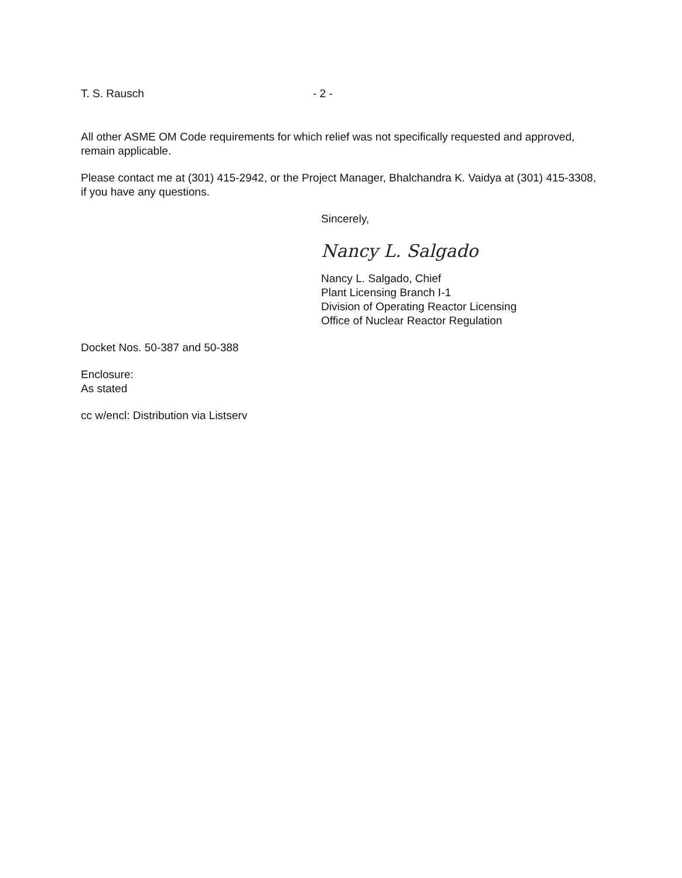T. S. Rausch - 2 -
All other ASME OM Code requirements for which relief was not specifically requested and approved, remain applicable.
Please contact me at (301) 415-2942, or the Project Manager, Bhalchandra K. Vaidya at (301) 415-3308, if you have any questions.
Sincerely,
Nancy L. Salgado
Nancy L. Salgado, Chief
Plant Licensing Branch I-1
Division of Operating Reactor Licensing
Office of Nuclear Reactor Regulation
Docket Nos. 50-387 and 50-388
Enclosure:
As stated
cc w/encl: Distribution via Listserv